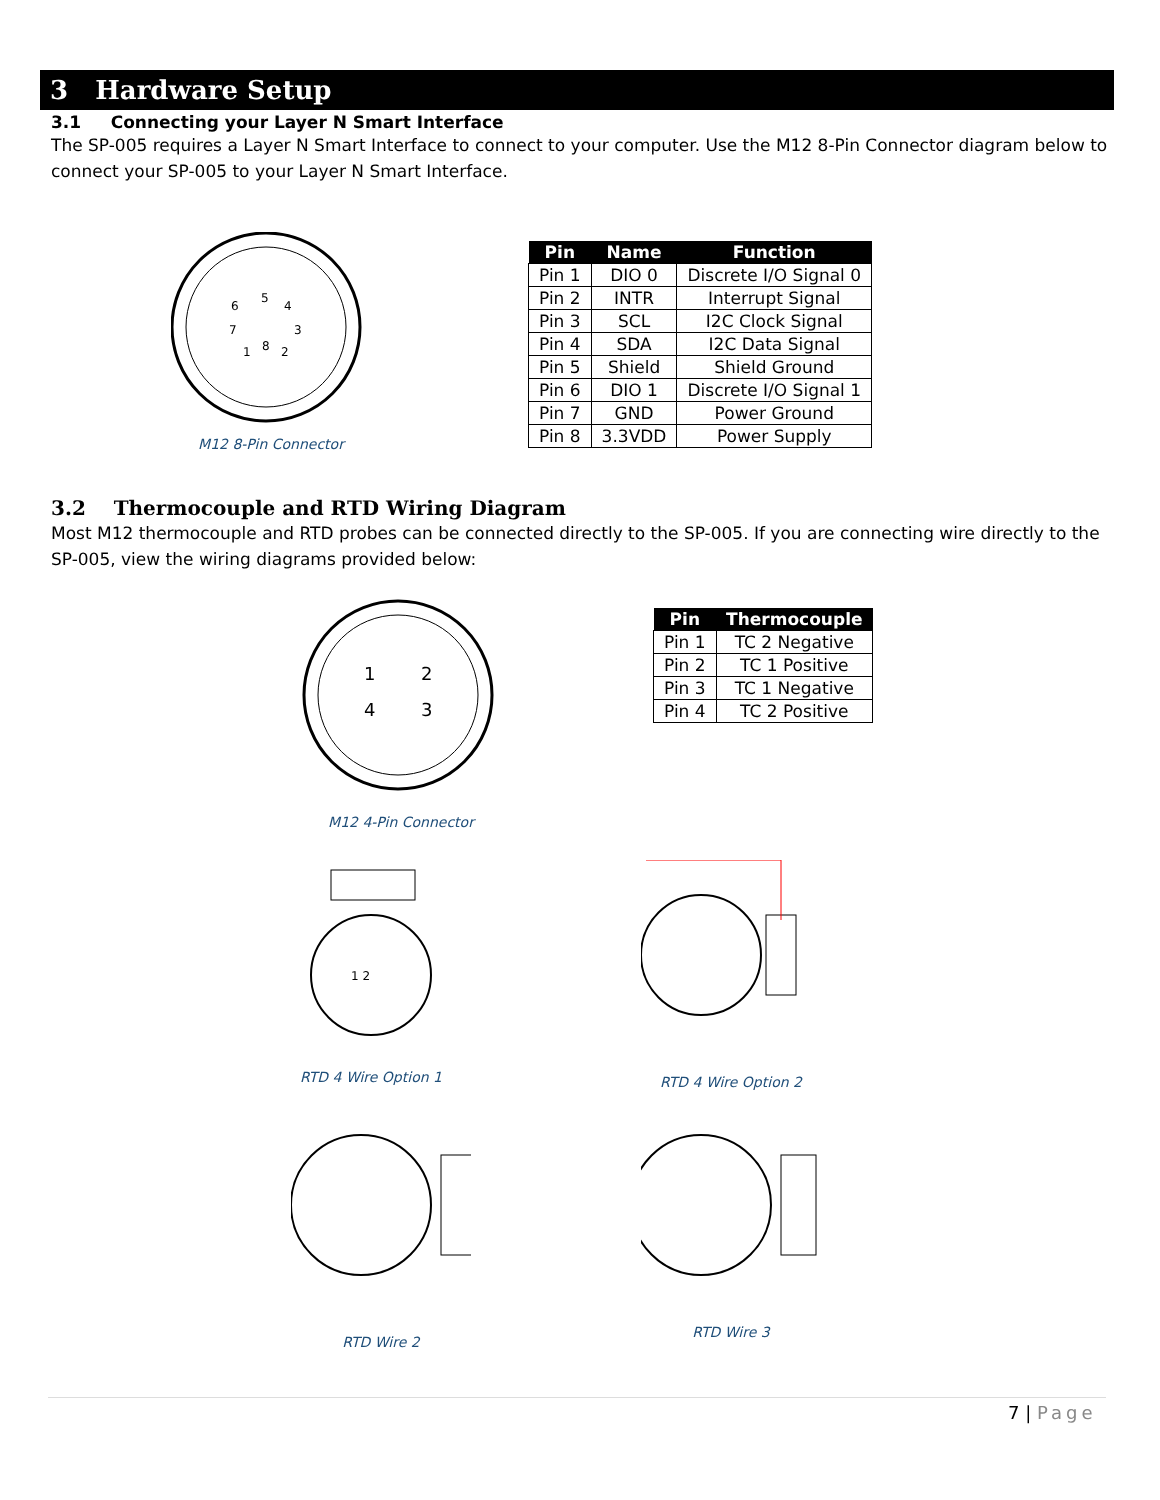3 Hardware Setup
3.1 Connecting your Layer N Smart Interface
The SP-005 requires a Layer N Smart Interface to connect to your computer. Use the M12 8-Pin Connector diagram below to connect your SP-005 to your Layer N Smart Interface.
5
6
4
7
3
8
1
2
M12 8-Pin Connector
| Pin | Name | Function |
| --- | --- | --- |
| Pin 1 | DIO 0 | Discrete I/O Signal 0 |
| Pin 2 | INTR | Interrupt Signal |
| Pin 3 | SCL | I2C Clock Signal |
| Pin 4 | SDA | I2C Data Signal |
| Pin 5 | Shield | Shield Ground |
| Pin 6 | DIO 1 | Discrete I/O Signal 1 |
| Pin 7 | GND | Power Ground |
| Pin 8 | 3.3VDD | Power Supply |
3.2 Thermocouple and RTD Wiring Diagram
Most M12 thermocouple and RTD probes can be connected directly to the SP-005. If you are connecting wire directly to the SP-005, view the wiring diagrams provided below:
1
2
4
3
M12 4-Pin Connector
| Pin | Thermocouple |
| --- | --- |
| Pin 1 | TC 2 Negative |
| Pin 2 | TC 1 Positive |
| Pin 3 | TC 1 Negative |
| Pin 4 | TC 2 Positive |
1 2
RTD 4 Wire Option 1
RTD 4 Wire Option 2
RTD Wire 2 RTD Wire 3
7 | Page